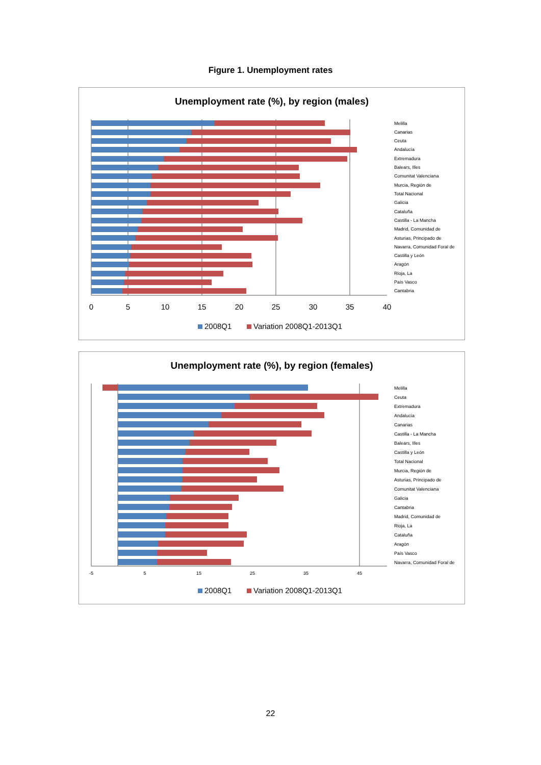Figure 1. Unemployment rates
Unemployment rate (%), by region (males)
Melilla
Canarias
Ceuta
Andalucía
Extremadura
Balears, Illes
Comunitat Valenciana
Murcia, Región de
Total Nacional
Galicia
Cataluña
Castilla - La Mancha
Madrid, Comunidad de
Asturias, Principado de
Navarra, Comunidad Foral de
Castilla y León
Aragón
Rioja, La
País Vasco
Cantabria
0
5
10
15
20
25
30
35
40
2008Q1
Variation 2008Q1-2013Q1
Unemployment rate (%), by region (females)
Melilla
Ceuta
Extremadura
Andalucía
Canarias
Castilla - La Mancha
Balears, Illes
Castilla y León
Total Nacional
Murcia, Región de
Asturias, Principado de
Comunitat Valenciana
Galicia
Cantabria
Madrid, Comunidad de
Rioja, La
Cataluña
Aragón
País Vasco
Navarra, Comunidad Foral de
-5
5
15
25
35
45
2008Q1
Variation 2008Q1-2013Q1
22